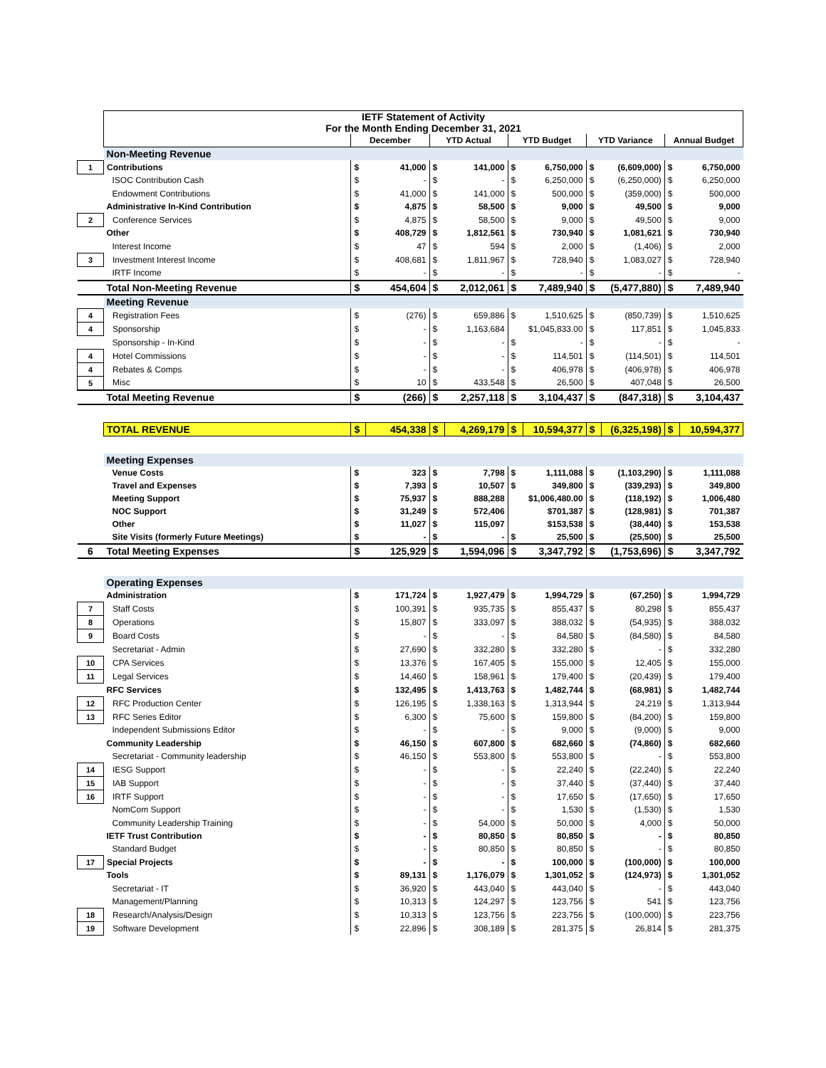| | IETF Statement of Activity For the Month Ending December 31, 2021 | | | | | | | | | | |
| | | December | | YTD Actual | | YTD Budget | | YTD Variance | | Annual Budget | |
| | Non-Meeting Revenue | | | | | | | | | | |
| 1 | Contributions | $ | 41,000 | $ | 141,000 | $ | 6,750,000 | $ | (6,609,000) | $ | 6,750,000 |
| | ISOC Contribution Cash | $ | - | $ | - | $ | 6,250,000 | $ | (6,250,000) | $ | 6,250,000 |
| | Endowment Contributions | $ | 41,000 | $ | 141,000 | $ | 500,000 | $ | (359,000) | $ | 500,000 |
| | Administrative In-Kind Contribution | $ | 4,875 | $ | 58,500 | $ | 9,000 | $ | 49,500 | $ | 9,000 |
| 2 | Conference Services | $ | 4,875 | $ | 58,500 | $ | 9,000 | $ | 49,500 | $ | 9,000 |
| | Other | $ | 408,729 | $ | 1,812,561 | $ | 730,940 | $ | 1,081,621 | $ | 730,940 |
| | Interest Income | $ | 47 | $ | 594 | $ | 2,000 | $ | (1,406) | $ | 2,000 |
| 3 | Investment Interest Income | $ | 408,681 | $ | 1,811,967 | $ | 728,940 | $ | 1,083,027 | $ | 728,940 |
| | IRTF Income | $ | - | $ | - | $ | - | $ | - | $ | - |
| | Total Non-Meeting Revenue | $ | 454,604 | $ | 2,012,061 | $ | 7,489,940 | $ | (5,477,880) | $ | 7,489,940 |
| | Meeting Revenue | | | | | | | | | | |
| 4 | Registration Fees | $ | (276) | $ | 659,886 | $ | 1,510,625 | $ | (850,739) | $ | 1,510,625 |
| 4 | Sponsorship | $ | - | $ | 1,163,684 | | $1,045,833.00 | $ | 117,851 | $ | 1,045,833 |
| | Sponsorship - In-Kind | $ | - | $ | - | $ | - | $ | - | $ | - |
| 4 | Hotel Commissions | $ | - | $ | - | $ | 114,501 | $ | (114,501) | $ | 114,501 |
| 4 | Rebates & Comps | $ | - | $ | - | $ | 406,978 | $ | (406,978) | $ | 406,978 |
| 5 | Misc | $ | 10 | $ | 433,548 | $ | 26,500 | $ | 407,048 | $ | 26,500 |
| | Total Meeting Revenue | $ | (266) | $ | 2,257,118 | $ | 3,104,437 | $ | (847,318) | $ | 3,104,437 |
| | TOTAL REVENUE | $ | 454,338 | $ | 4,269,179 | $ | 10,594,377 | $ | (6,325,198) | $ | 10,594,377 |
| | Meeting Expenses | | | | | | | | | | |
| | Venue Costs | $ | 323 | $ | 7,798 | $ | 1,111,088 | $ | (1,103,290) | $ | 1,111,088 |
| | Travel and Expenses | $ | 7,393 | $ | 10,507 | $ | 349,800 | $ | (339,293) | $ | 349,800 |
| | Meeting Support | $ | 75,937 | $ | 888,288 | | $1,006,480.00 | $ | (118,192) | $ | 1,006,480 |
| | NOC Support | $ | 31,249 | $ | 572,406 | | $701,387 | $ | (128,981) | $ | 701,387 |
| | Other | $ | 11,027 | $ | 115,097 | | $153,538 | $ | (38,440) | $ | 153,538 |
| | Site Visits (formerly Future Meetings) | $ | - | $ | - | $ | 25,500 | $ | (25,500) | $ | 25,500 |
| 6 | Total Meeting Expenses | $ | 125,929 | $ | 1,594,096 | $ | 3,347,792 | $ | (1,753,696) | $ | 3,347,792 |
| | Operating Expenses | | | | | | | | | | |
| | Administration | $ | 171,724 | $ | 1,927,479 | $ | 1,994,729 | $ | (67,250) | $ | 1,994,729 |
| 7 | Staff Costs | $ | 100,391 | $ | 935,735 | $ | 855,437 | $ | 80,298 | $ | 855,437 |
| 8 | Operations | $ | 15,807 | $ | 333,097 | $ | 388,032 | $ | (54,935) | $ | 388,032 |
| 9 | Board Costs | $ | - | $ | - | $ | 84,580 | $ | (84,580) | $ | 84,580 |
| | Secretariat - Admin | $ | 27,690 | $ | 332,280 | $ | 332,280 | $ | - | $ | 332,280 |
| 10 | CPA Services | $ | 13,376 | $ | 167,405 | $ | 155,000 | $ | 12,405 | $ | 155,000 |
| 11 | Legal Services | $ | 14,460 | $ | 158,961 | $ | 179,400 | $ | (20,439) | $ | 179,400 |
| | RFC Services | $ | 132,495 | $ | 1,413,763 | $ | 1,482,744 | $ | (68,981) | $ | 1,482,744 |
| 12 | RFC Production Center | $ | 126,195 | $ | 1,338,163 | $ | 1,313,944 | $ | 24,219 | $ | 1,313,944 |
| 13 | RFC Series Editor | $ | 6,300 | $ | 75,600 | $ | 159,800 | $ | (84,200) | $ | 159,800 |
| | Independent Submissions Editor | $ | - | $ | - | $ | 9,000 | $ | (9,000) | $ | 9,000 |
| | Community Leadership | $ | 46,150 | $ | 607,800 | $ | 682,660 | $ | (74,860) | $ | 682,660 |
| | Secretariat - Community leadership | $ | 46,150 | $ | 553,800 | $ | 553,800 | $ | - | $ | 553,800 |
| 14 | IESG Support | $ | - | $ | - | $ | 22,240 | $ | (22,240) | $ | 22,240 |
| 15 | IAB Support | $ | - | $ | - | $ | 37,440 | $ | (37,440) | $ | 37,440 |
| 16 | IRTF Support | $ | - | $ | - | $ | 17,650 | $ | (17,650) | $ | 17,650 |
| | NomCom Support | $ | - | $ | - | $ | 1,530 | $ | (1,530) | $ | 1,530 |
| | Community Leadership Training | $ | - | $ | 54,000 | $ | 50,000 | $ | 4,000 | $ | 50,000 |
| | IETF Trust Contribution | $ | - | $ | 80,850 | $ | 80,850 | $ | - | $ | 80,850 |
| | Standard Budget | $ | - | $ | 80,850 | $ | 80,850 | $ | - | $ | 80,850 |
| 17 | Special Projects | $ | - | $ | - | $ | 100,000 | $ | (100,000) | $ | 100,000 |
| | Tools | $ | 89,131 | $ | 1,176,079 | $ | 1,301,052 | $ | (124,973) | $ | 1,301,052 |
| | Secretariat - IT | $ | 36,920 | $ | 443,040 | $ | 443,040 | $ | - | $ | 443,040 |
| | Management/Planning | $ | 10,313 | $ | 124,297 | $ | 123,756 | $ | 541 | $ | 123,756 |
| 18 | Research/Analysis/Design | $ | 10,313 | $ | 123,756 | $ | 223,756 | $ | (100,000) | $ | 223,756 |
| 19 | Software Development | $ | 22,896 | $ | 308,189 | $ | 281,375 | $ | 26,814 | $ | 281,375 |